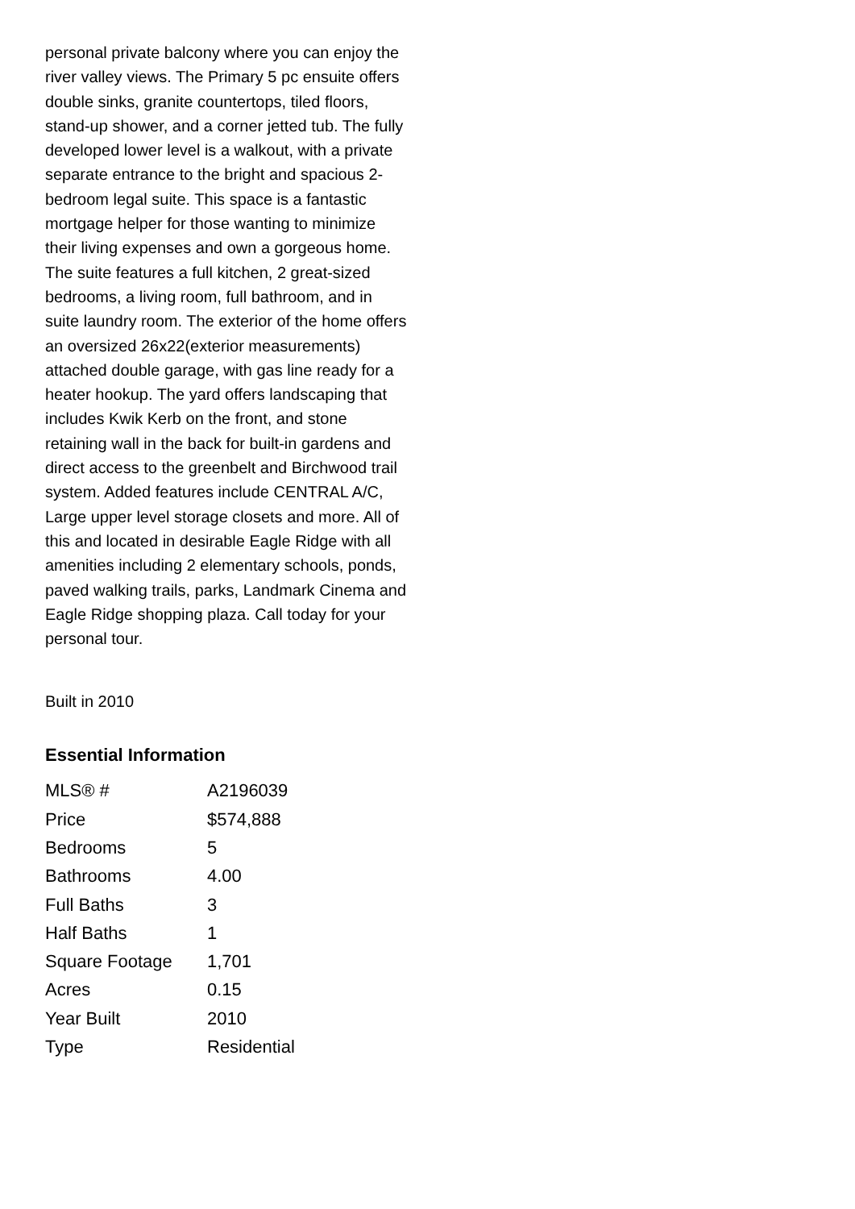personal private balcony where you can enjoy the river valley views. The Primary 5 pc ensuite offers double sinks, granite countertops, tiled floors, stand-up shower, and a corner jetted tub. The fully developed lower level is a walkout, with a private separate entrance to the bright and spacious 2-bedroom legal suite. This space is a fantastic mortgage helper for those wanting to minimize their living expenses and own a gorgeous home. The suite features a full kitchen, 2 great-sized bedrooms, a living room, full bathroom, and in suite laundry room. The exterior of the home offers an oversized 26x22(exterior measurements) attached double garage, with gas line ready for a heater hookup. The yard offers landscaping that includes Kwik Kerb on the front, and stone retaining wall in the back for built-in gardens and direct access to the greenbelt and Birchwood trail system. Added features include CENTRAL A/C, Large upper level storage closets and more. All of this and located in desirable Eagle Ridge with all amenities including 2 elementary schools, ponds, paved walking trails, parks, Landmark Cinema and Eagle Ridge shopping plaza. Call today for your personal tour.
Built in 2010
Essential Information
| MLS® # | A2196039 |
| Price | $574,888 |
| Bedrooms | 5 |
| Bathrooms | 4.00 |
| Full Baths | 3 |
| Half Baths | 1 |
| Square Footage | 1,701 |
| Acres | 0.15 |
| Year Built | 2010 |
| Type | Residential |